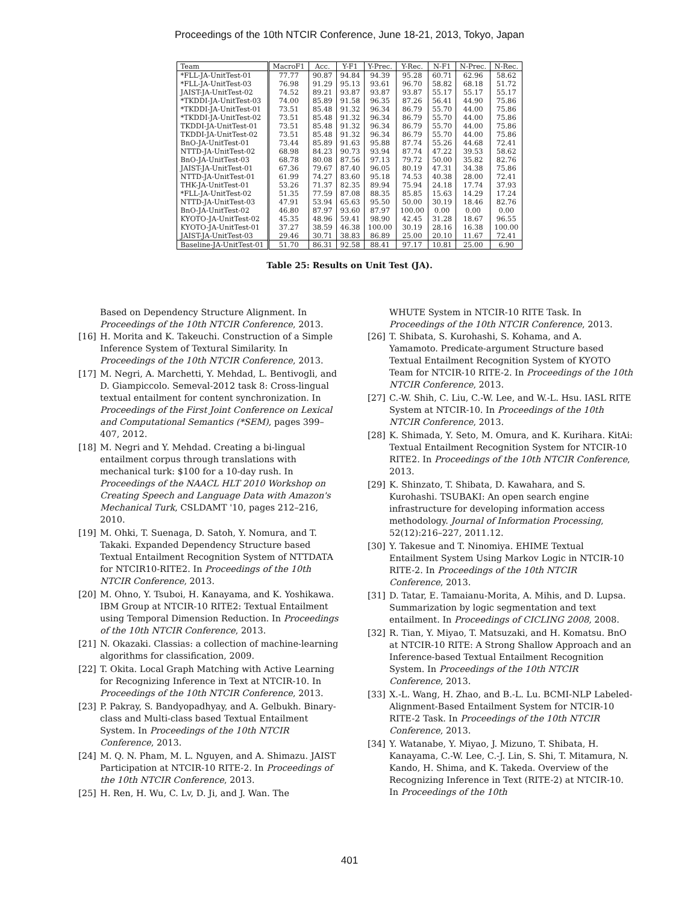Proceedings of the 10th NTCIR Conference, June 18-21, 2013, Tokyo, Japan
| Team | MacroF1 | Acc. | Y-F1 | Y-Prec. | Y-Rec. | N-F1 | N-Prec. | N-Rec. |
| --- | --- | --- | --- | --- | --- | --- | --- | --- |
| *FLL-JA-UnitTest-01 | 77.77 | 90.87 | 94.84 | 94.39 | 95.28 | 60.71 | 62.96 | 58.62 |
| *FLL-JA-UnitTest-03 | 76.98 | 91.29 | 95.13 | 93.61 | 96.70 | 58.82 | 68.18 | 51.72 |
| JAIST-JA-UnitTest-02 | 74.52 | 89.21 | 93.87 | 93.87 | 93.87 | 55.17 | 55.17 | 55.17 |
| *TKDDI-JA-UnitTest-03 | 74.00 | 85.89 | 91.58 | 96.35 | 87.26 | 56.41 | 44.90 | 75.86 |
| *TKDDI-JA-UnitTest-01 | 73.51 | 85.48 | 91.32 | 96.34 | 86.79 | 55.70 | 44.00 | 75.86 |
| *TKDDI-JA-UnitTest-02 | 73.51 | 85.48 | 91.32 | 96.34 | 86.79 | 55.70 | 44.00 | 75.86 |
| TKDDI-JA-UnitTest-01 | 73.51 | 85.48 | 91.32 | 96.34 | 86.79 | 55.70 | 44.00 | 75.86 |
| TKDDI-JA-UnitTest-02 | 73.51 | 85.48 | 91.32 | 96.34 | 86.79 | 55.70 | 44.00 | 75.86 |
| BnO-JA-UnitTest-01 | 73.44 | 85.89 | 91.63 | 95.88 | 87.74 | 55.26 | 44.68 | 72.41 |
| NTTD-JA-UnitTest-02 | 68.98 | 84.23 | 90.73 | 93.94 | 87.74 | 47.22 | 39.53 | 58.62 |
| BnO-JA-UnitTest-03 | 68.78 | 80.08 | 87.56 | 97.13 | 79.72 | 50.00 | 35.82 | 82.76 |
| JAIST-JA-UnitTest-01 | 67.36 | 79.67 | 87.40 | 96.05 | 80.19 | 47.31 | 34.38 | 75.86 |
| NTTD-JA-UnitTest-01 | 61.99 | 74.27 | 83.60 | 95.18 | 74.53 | 40.38 | 28.00 | 72.41 |
| THK-JA-UnitTest-01 | 53.26 | 71.37 | 82.35 | 89.94 | 75.94 | 24.18 | 17.74 | 37.93 |
| *FLL-JA-UnitTest-02 | 51.35 | 77.59 | 87.08 | 88.35 | 85.85 | 15.63 | 14.29 | 17.24 |
| NTTD-JA-UnitTest-03 | 47.91 | 53.94 | 65.63 | 95.50 | 50.00 | 30.19 | 18.46 | 82.76 |
| BnO-JA-UnitTest-02 | 46.80 | 87.97 | 93.60 | 87.97 | 100.00 | 0.00 | 0.00 | 0.00 |
| KYOTO-JA-UnitTest-02 | 45.35 | 48.96 | 59.41 | 98.90 | 42.45 | 31.28 | 18.67 | 96.55 |
| KYOTO-JA-UnitTest-01 | 37.27 | 38.59 | 46.38 | 100.00 | 30.19 | 28.16 | 16.38 | 100.00 |
| JAIST-JA-UnitTest-03 | 29.46 | 30.71 | 38.83 | 86.89 | 25.00 | 20.10 | 11.67 | 72.41 |
| Baseline-JA-UnitTest-01 | 51.70 | 86.31 | 92.58 | 88.41 | 97.17 | 10.81 | 25.00 | 6.90 |
Table 25: Results on Unit Test (JA).
Based on Dependency Structure Alignment. In Proceedings of the 10th NTCIR Conference, 2013.
[16] H. Morita and K. Takeuchi. Construction of a Simple Inference System of Textural Similarity. In Proceedings of the 10th NTCIR Conference, 2013.
[17] M. Negri, A. Marchetti, Y. Mehdad, L. Bentivogli, and D. Giampiccolo. Semeval-2012 task 8: Cross-lingual textual entailment for content synchronization. In Proceedings of the First Joint Conference on Lexical and Computational Semantics (*SEM), pages 399–407, 2012.
[18] M. Negri and Y. Mehdad. Creating a bi-lingual entailment corpus through translations with mechanical turk: $100 for a 10-day rush. In Proceedings of the NAACL HLT 2010 Workshop on Creating Speech and Language Data with Amazon's Mechanical Turk, CSLDAMT '10, pages 212–216, 2010.
[19] M. Ohki, T. Suenaga, D. Satoh, Y. Nomura, and T. Takaki. Expanded Dependency Structure based Textual Entailment Recognition System of NTTDATA for NTCIR10-RITE2. In Proceedings of the 10th NTCIR Conference, 2013.
[20] M. Ohno, Y. Tsuboi, H. Kanayama, and K. Yoshikawa. IBM Group at NTCIR-10 RITE2: Textual Entailment using Temporal Dimension Reduction. In Proceedings of the 10th NTCIR Conference, 2013.
[21] N. Okazaki. Classias: a collection of machine-learning algorithms for classification, 2009.
[22] T. Okita. Local Graph Matching with Active Learning for Recognizing Inference in Text at NTCIR-10. In Proceedings of the 10th NTCIR Conference, 2013.
[23] P. Pakray, S. Bandyopadhyay, and A. Gelbukh. Binary-class and Multi-class based Textual Entailment System. In Proceedings of the 10th NTCIR Conference, 2013.
[24] M. Q. N. Pham, M. L. Nguyen, and A. Shimazu. JAIST Participation at NTCIR-10 RITE-2. In Proceedings of the 10th NTCIR Conference, 2013.
[25] H. Ren, H. Wu, C. Lv, D. Ji, and J. Wan. The
WHUTE System in NTCIR-10 RITE Task. In Proceedings of the 10th NTCIR Conference, 2013.
[26] T. Shibata, S. Kurohashi, S. Kohama, and A. Yamamoto. Predicate-argument Structure based Textual Entailment Recognition System of KYOTO Team for NTCIR-10 RITE-2. In Proceedings of the 10th NTCIR Conference, 2013.
[27] C.-W. Shih, C. Liu, C.-W. Lee, and W.-L. Hsu. IASL RITE System at NTCIR-10. In Proceedings of the 10th NTCIR Conference, 2013.
[28] K. Shimada, Y. Seto, M. Omura, and K. Kurihara. KitAi: Textual Entailment Recognition System for NTCIR-10 RITE2. In Proceedings of the 10th NTCIR Conference, 2013.
[29] K. Shinzato, T. Shibata, D. Kawahara, and S. Kurohashi. TSUBAKI: An open search engine infrastructure for developing information access methodology. Journal of Information Processing, 52(12):216–227, 2011.12.
[30] Y. Takesue and T. Ninomiya. EHIME Textual Entailment System Using Markov Logic in NTCIR-10 RITE-2. In Proceedings of the 10th NTCIR Conference, 2013.
[31] D. Tatar, E. Tamaianu-Morita, A. Mihis, and D. Lupsa. Summarization by logic segmentation and text entailment. In Proceedings of CICLING 2008, 2008.
[32] R. Tian, Y. Miyao, T. Matsuzaki, and H. Komatsu. BnO at NTCIR-10 RITE: A Strong Shallow Approach and an Inference-based Textual Entailment Recognition System. In Proceedings of the 10th NTCIR Conference, 2013.
[33] X.-L. Wang, H. Zhao, and B.-L. Lu. BCMI-NLP Labeled-Alignment-Based Entailment System for NTCIR-10 RITE-2 Task. In Proceedings of the 10th NTCIR Conference, 2013.
[34] Y. Watanabe, Y. Miyao, J. Mizuno, T. Shibata, H. Kanayama, C.-W. Lee, C.-J. Lin, S. Shi, T. Mitamura, N. Kando, H. Shima, and K. Takeda. Overview of the Recognizing Inference in Text (RITE-2) at NTCIR-10. In Proceedings of the 10th
401